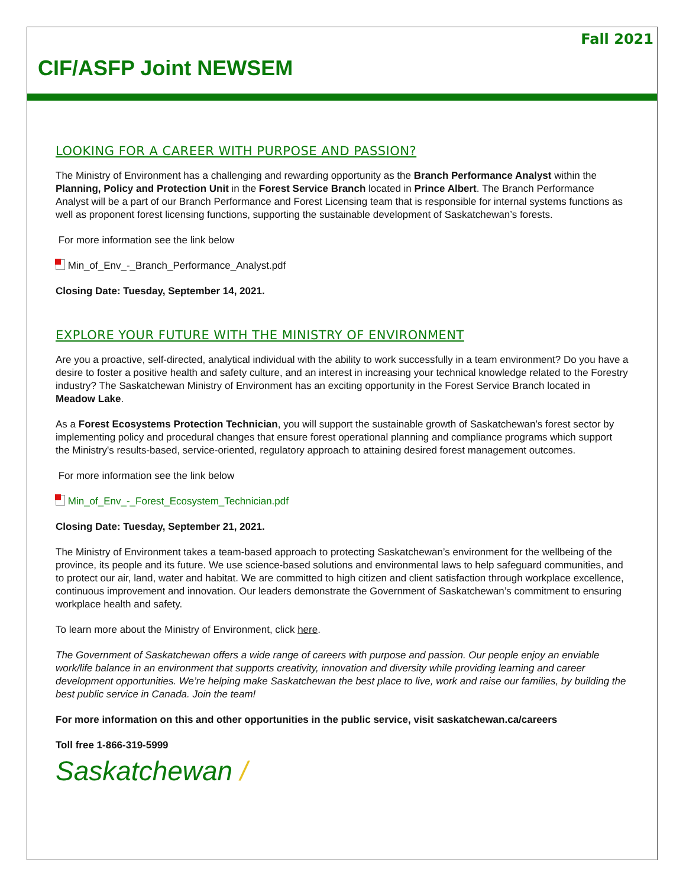Fall 2021
CIF/ASFP Joint NEWSEM
LOOKING FOR A CAREER WITH PURPOSE AND PASSION?
The Ministry of Environment has a challenging and rewarding opportunity as the Branch Performance Analyst within the Planning, Policy and Protection Unit in the Forest Service Branch located in Prince Albert. The Branch Performance Analyst will be a part of our Branch Performance and Forest Licensing team that is responsible for internal systems functions as well as proponent forest licensing functions, supporting the sustainable development of Saskatchewan’s forests.
For more information see the link below
Min_of_Env_-_Branch_Performance_Analyst.pdf
Closing Date: Tuesday, September 14, 2021.
EXPLORE YOUR FUTURE WITH THE MINISTRY OF ENVIRONMENT
Are you a proactive, self-directed, analytical individual with the ability to work successfully in a team environment? Do you have a desire to foster a positive health and safety culture, and an interest in increasing your technical knowledge related to the Forestry industry? The Saskatchewan Ministry of Environment has an exciting opportunity in the Forest Service Branch located in Meadow Lake.
As a Forest Ecosystems Protection Technician, you will support the sustainable growth of Saskatchewan’s forest sector by implementing policy and procedural changes that ensure forest operational planning and compliance programs which support the Ministry's results-based, service-oriented, regulatory approach to attaining desired forest management outcomes.
For more information see the link below
Min_of_Env_-_Forest_Ecosystem_Technician.pdf
Closing Date: Tuesday, September 21, 2021.
The Ministry of Environment takes a team-based approach to protecting Saskatchewan’s environment for the wellbeing of the province, its people and its future. We use science-based solutions and environmental laws to help safeguard communities, and to protect our air, land, water and habitat. We are committed to high citizen and client satisfaction through workplace excellence, continuous improvement and innovation. Our leaders demonstrate the Government of Saskatchewan’s commitment to ensuring workplace health and safety.
To learn more about the Ministry of Environment, click here.
The Government of Saskatchewan offers a wide range of careers with purpose and passion. Our people enjoy an enviable work/life balance in an environment that supports creativity, innovation and diversity while providing learning and career development opportunities. We’re helping make Saskatchewan the best place to live, work and raise our families, by building the best public service in Canada. Join the team!
For more information on this and other opportunities in the public service, visit saskatchewan.ca/careers
Toll free 1-866-319-5999
Saskatchewan /